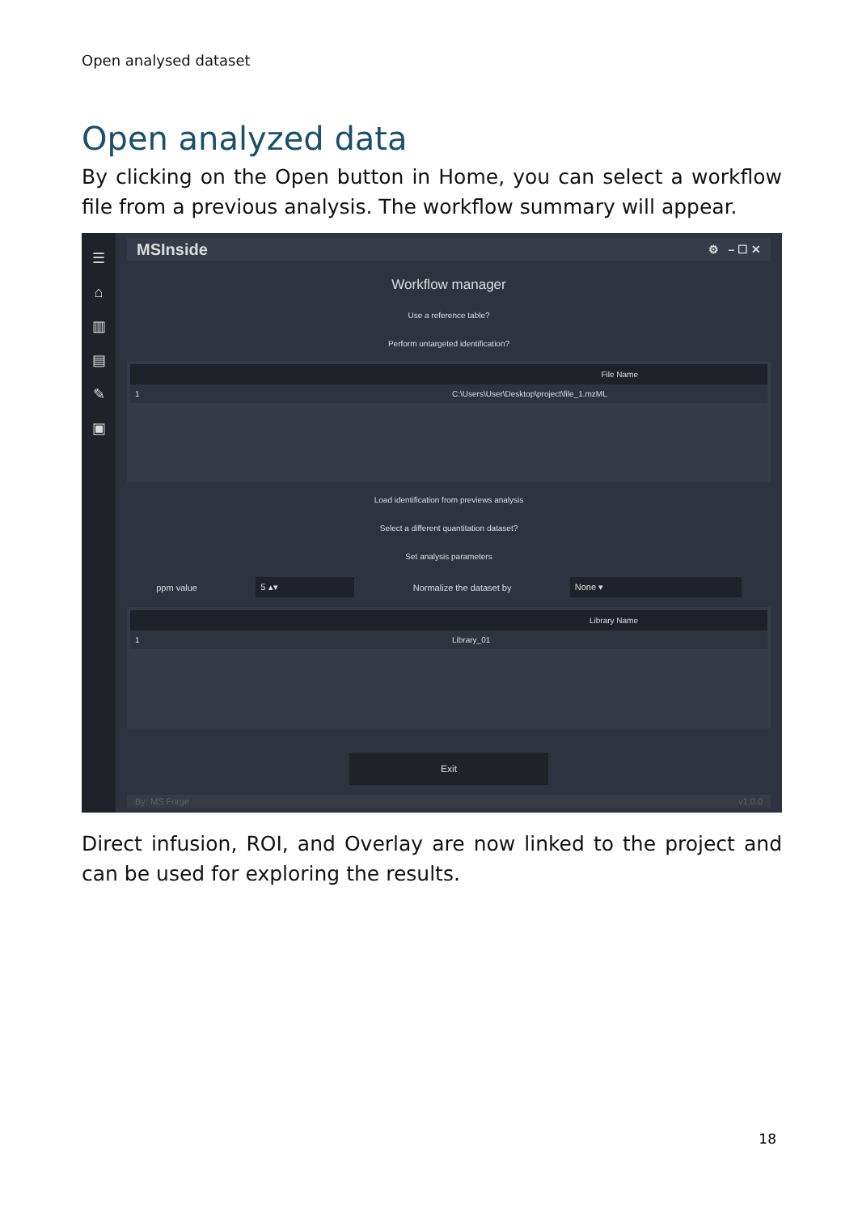Open analysed dataset
Open analyzed data
By clicking on the Open button in Home, you can select a workflow file from a previous analysis. The workflow summary will appear.
☰
⌂
▥
▤
✎
▣
MSInside ⚙ – ☐ ✕
Workflow manager
Use a reference table?
Perform untargeted identification?
| File Name | |
| --- | --- |
| 1 | C:\Users\User\Desktop\project\file_1.mzML |
Load identification from previews analysis
Select a different quantitation dataset?
Set analysis parameters
ppm value 5 ▴▾ Normalize the dataset by None ▾
| Library Name | |
| --- | --- |
| 1 | Library_01 |
Exit
By: MS Forge v1.0.0
Direct infusion, ROI, and Overlay are now linked to the project and can be used for exploring the results.
18